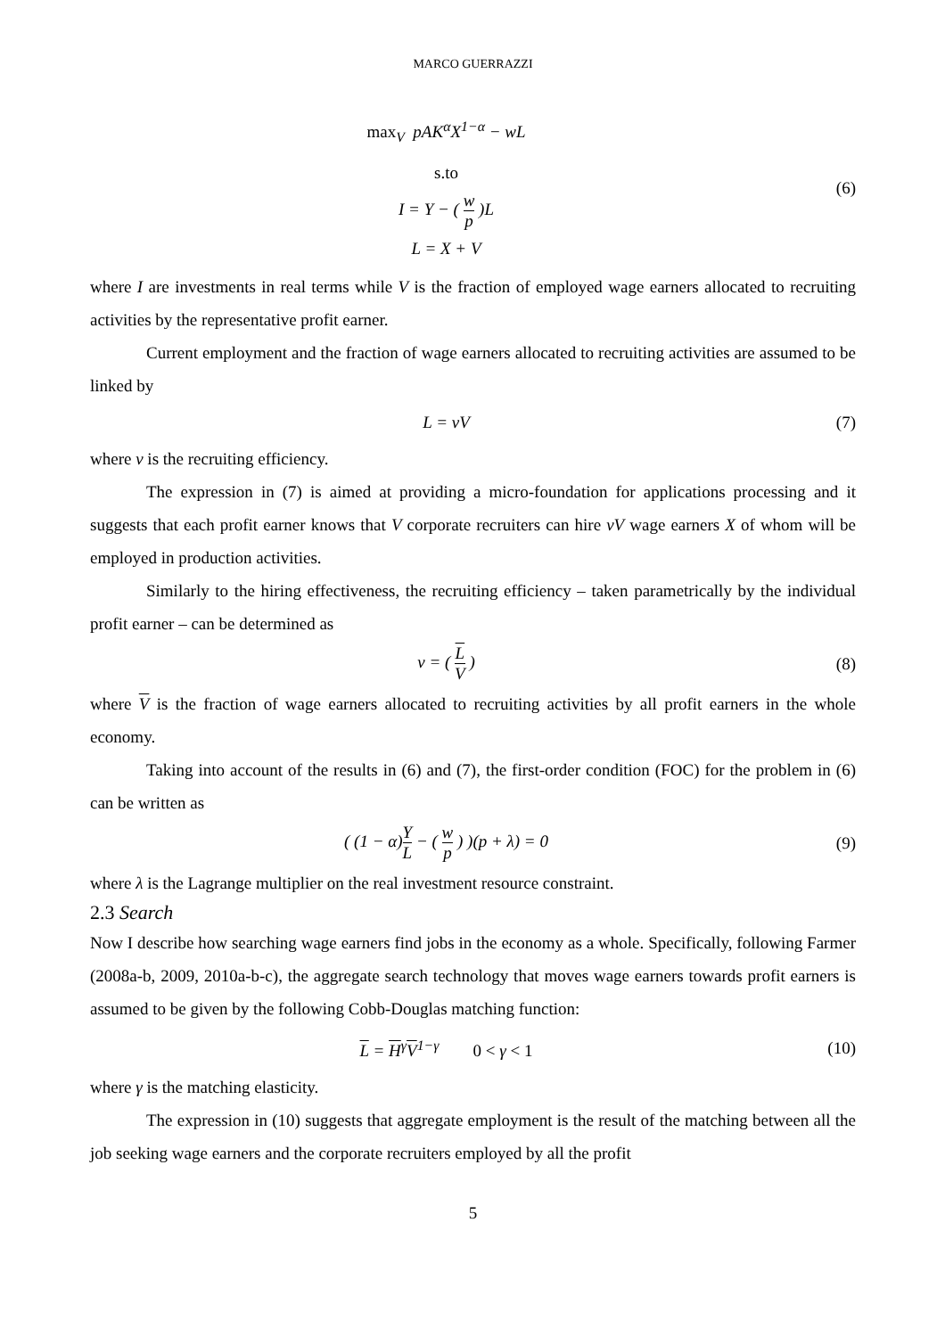MARCO GUERRAZZI
max<sub>V</sub> pAK<sup>α</sup>X<sup>1−α</sup> − wL
s.to
I = Y − ( w p )L
L = X + V
(6)
where I are investments in real terms while V is the fraction of employed wage earners allocated to recruiting activities by the representative profit earner.
Current employment and the fraction of wage earners allocated to recruiting activities are assumed to be linked by
L = vV (7)
where v is the recruiting efficiency.
The expression in (7) is aimed at providing a micro-foundation for applications processing and it suggests that each profit earner knows that V corporate recruiters can hire vV wage earners X of whom will be employed in production activities.
Similarly to the hiring effectiveness, the recruiting efficiency – taken parametrically by the individual profit earner – can be determined as
v = ( L V ) (8)
where V is the fraction of wage earners allocated to recruiting activities by all profit earners in the whole economy.
Taking into account of the results in (6) and (7), the first-order condition (FOC) for the problem in (6) can be written as
( (1 − α)Y L − ( w p ) )(p + λ) = 0
(9)
where λ is the Lagrange multiplier on the real investment resource constraint.
2.3 Search
Now I describe how searching wage earners find jobs in the economy as a whole. Specifically, following Farmer (2008a-b, 2009, 2010a-b-c), the aggregate search technology that moves wage earners towards profit earners is assumed to be given by the following Cobb-Douglas matching function:
L = H<sup>γ</sup>V<sup>1−γ</sup> 0 < γ < 1 (10)
where γ is the matching elasticity.
The expression in (10) suggests that aggregate employment is the result of the matching between all the job seeking wage earners and the corporate recruiters employed by all the profit
5